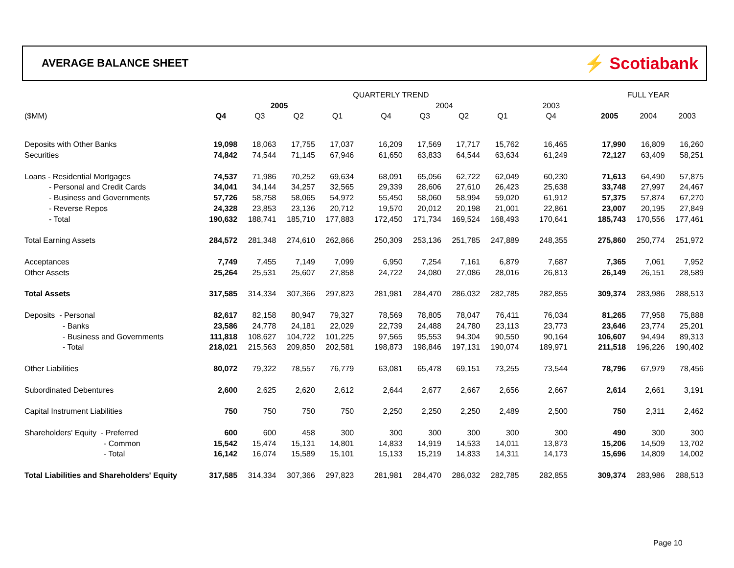AVERAGE BALANCE SHEET
⚡ Scotiabank
| | QUARTERLY TREND | | | | | | | | | | | | | FULL YEAR | | |
| | 2005 | | | | | 2004 | | | | | 2003 | | | | | |
| ($MM) | Q4 | Q3 | Q2 | Q1 | | Q4 | Q3 | Q2 | Q1 | | Q4 | | | 2005 | 2004 | 2003 |
| Deposits with Other Banks | 19,098 | 18,063 | 17,755 | 17,037 | | 16,209 | 17,569 | 17,717 | 15,762 | | 16,465 | | | 17,990 | 16,809 | 16,260 |
| Securities | 74,842 | 74,544 | 71,145 | 67,946 | | 61,650 | 63,833 | 64,544 | 63,634 | | 61,249 | | | 72,127 | 63,409 | 58,251 |
| Loans - Residential Mortgages | 74,537 | 71,986 | 70,252 | 69,634 | | 68,091 | 65,056 | 62,722 | 62,049 | | 60,230 | | | 71,613 | 64,490 | 57,875 |
| - Personal and Credit Cards | 34,041 | 34,144 | 34,257 | 32,565 | | 29,339 | 28,606 | 27,610 | 26,423 | | 25,638 | | | 33,748 | 27,997 | 24,467 |
| - Business and Governments | 57,726 | 58,758 | 58,065 | 54,972 | | 55,450 | 58,060 | 58,994 | 59,020 | | 61,912 | | | 57,375 | 57,874 | 67,270 |
| - Reverse Repos | 24,328 | 23,853 | 23,136 | 20,712 | | 19,570 | 20,012 | 20,198 | 21,001 | | 22,861 | | | 23,007 | 20,195 | 27,849 |
| - Total | 190,632 | 188,741 | 185,710 | 177,883 | | 172,450 | 171,734 | 169,524 | 168,493 | | 170,641 | | | 185,743 | 170,556 | 177,461 |
| Total Earning Assets | 284,572 | 281,348 | 274,610 | 262,866 | | 250,309 | 253,136 | 251,785 | 247,889 | | 248,355 | | | 275,860 | 250,774 | 251,972 |
| Acceptances | 7,749 | 7,455 | 7,149 | 7,099 | | 6,950 | 7,254 | 7,161 | 6,879 | | 7,687 | | | 7,365 | 7,061 | 7,952 |
| Other Assets | 25,264 | 25,531 | 25,607 | 27,858 | | 24,722 | 24,080 | 27,086 | 28,016 | | 26,813 | | | 26,149 | 26,151 | 28,589 |
| Total Assets | 317,585 | 314,334 | 307,366 | 297,823 | | 281,981 | 284,470 | 286,032 | 282,785 | | 282,855 | | | 309,374 | 283,986 | 288,513 |
| Deposits - Personal | 82,617 | 82,158 | 80,947 | 79,327 | | 78,569 | 78,805 | 78,047 | 76,411 | | 76,034 | | | 81,265 | 77,958 | 75,888 |
| - Banks | 23,586 | 24,778 | 24,181 | 22,029 | | 22,739 | 24,488 | 24,780 | 23,113 | | 23,773 | | | 23,646 | 23,774 | 25,201 |
| - Business and Governments | 111,818 | 108,627 | 104,722 | 101,225 | | 97,565 | 95,553 | 94,304 | 90,550 | | 90,164 | | | 106,607 | 94,494 | 89,313 |
| - Total | 218,021 | 215,563 | 209,850 | 202,581 | | 198,873 | 198,846 | 197,131 | 190,074 | | 189,971 | | | 211,518 | 196,226 | 190,402 |
| Other Liabilities | 80,072 | 79,322 | 78,557 | 76,779 | | 63,081 | 65,478 | 69,151 | 73,255 | | 73,544 | | | 78,796 | 67,979 | 78,456 |
| Subordinated Debentures | 2,600 | 2,625 | 2,620 | 2,612 | | 2,644 | 2,677 | 2,667 | 2,656 | | 2,667 | | | 2,614 | 2,661 | 3,191 |
| Capital Instrument Liabilities | 750 | 750 | 750 | 750 | | 2,250 | 2,250 | 2,250 | 2,489 | | 2,500 | | | 750 | 2,311 | 2,462 |
| Shareholders' Equity - Preferred | 600 | 600 | 458 | 300 | | 300 | 300 | 300 | 300 | | 300 | | | 490 | 300 | 300 |
| - Common | 15,542 | 15,474 | 15,131 | 14,801 | | 14,833 | 14,919 | 14,533 | 14,011 | | 13,873 | | | 15,206 | 14,509 | 13,702 |
| - Total | 16,142 | 16,074 | 15,589 | 15,101 | | 15,133 | 15,219 | 14,833 | 14,311 | | 14,173 | | | 15,696 | 14,809 | 14,002 |
| Total Liabilities and Shareholders' Equity | 317,585 | 314,334 | 307,366 | 297,823 | | 281,981 | 284,470 | 286,032 | 282,785 | | 282,855 | | | 309,374 | 283,986 | 288,513 |
Page 10